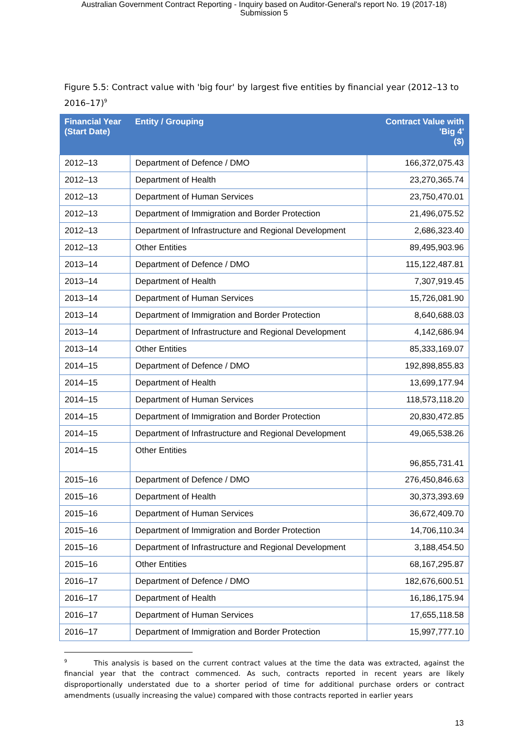Australian Government Contract Reporting - Inquiry based on Auditor-General's report No. 19 (2017-18)
Submission 5
Figure 5.5: Contract value with 'big four' by largest five entities by financial year (2012–13 to 2016–17)<sup>9</sup>
| Financial Year (Start Date) | Entity / Grouping | Contract Value with 'Big 4' ($) |
| --- | --- | --- |
| 2012–13 | Department of Defence / DMO | 166,372,075.43 |
| 2012–13 | Department of Health | 23,270,365.74 |
| 2012–13 | Department of Human Services | 23,750,470.01 |
| 2012–13 | Department of Immigration and Border Protection | 21,496,075.52 |
| 2012–13 | Department of Infrastructure and Regional Development | 2,686,323.40 |
| 2012–13 | Other Entities | 89,495,903.96 |
| 2013–14 | Department of Defence / DMO | 115,122,487.81 |
| 2013–14 | Department of Health | 7,307,919.45 |
| 2013–14 | Department of Human Services | 15,726,081.90 |
| 2013–14 | Department of Immigration and Border Protection | 8,640,688.03 |
| 2013–14 | Department of Infrastructure and Regional Development | 4,142,686.94 |
| 2013–14 | Other Entities | 85,333,169.07 |
| 2014–15 | Department of Defence / DMO | 192,898,855.83 |
| 2014–15 | Department of Health | 13,699,177.94 |
| 2014–15 | Department of Human Services | 118,573,118.20 |
| 2014–15 | Department of Immigration and Border Protection | 20,830,472.85 |
| 2014–15 | Department of Infrastructure and Regional Development | 49,065,538.26 |
| 2014–15 | Other Entities | 96,855,731.41 |
| 2015–16 | Department of Defence / DMO | 276,450,846.63 |
| 2015–16 | Department of Health | 30,373,393.69 |
| 2015–16 | Department of Human Services | 36,672,409.70 |
| 2015–16 | Department of Immigration and Border Protection | 14,706,110.34 |
| 2015–16 | Department of Infrastructure and Regional Development | 3,188,454.50 |
| 2015–16 | Other Entities | 68,167,295.87 |
| 2016–17 | Department of Defence / DMO | 182,676,600.51 |
| 2016–17 | Department of Health | 16,186,175.94 |
| 2016–17 | Department of Human Services | 17,655,118.58 |
| 2016–17 | Department of Immigration and Border Protection | 15,997,777.10 |
<sup>9</sup> This analysis is based on the current contract values at the time the data was extracted, against the financial year that the contract commenced. As such, contracts reported in recent years are likely disproportionally understated due to a shorter period of time for additional purchase orders or contract amendments (usually increasing the value) compared with those contracts reported in earlier years
13